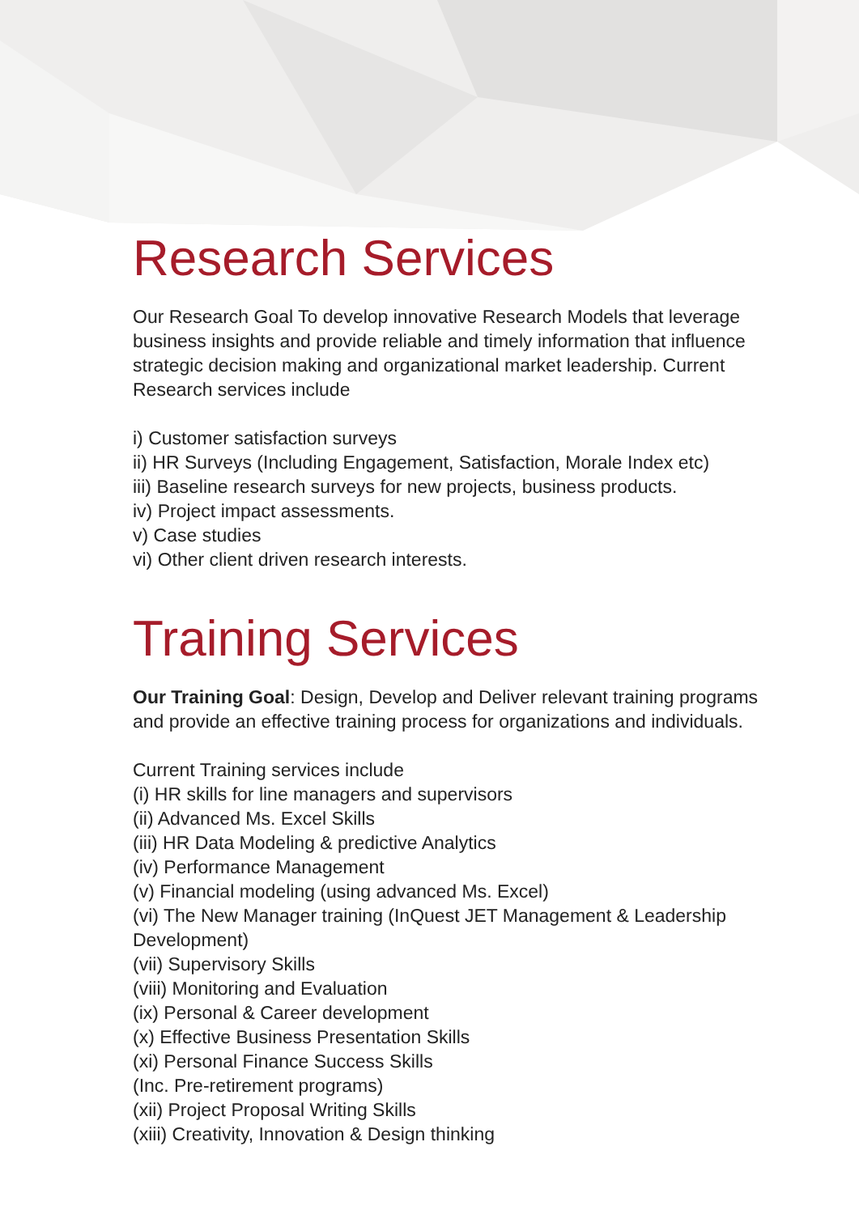Research Services
Our Research Goal To develop innovative Research Models that leverage business insights and provide reliable and timely information that influence strategic decision making and organizational market leadership. Current Research services include
i) Customer satisfaction surveys
ii) HR Surveys (Including Engagement, Satisfaction, Morale Index etc)
iii) Baseline research surveys for new projects, business products.
iv) Project impact assessments.
v) Case studies
vi) Other client driven research interests.
Training Services
Our Training Goal: Design, Develop and Deliver relevant training programs and provide an effective training process for organizations and individuals.
Current Training services include
(i) HR skills for line managers and supervisors
(ii) Advanced Ms. Excel Skills
(iii) HR Data Modeling & predictive Analytics
(iv) Performance Management
(v) Financial modeling (using advanced Ms. Excel)
(vi) The New Manager training (InQuest JET Management & Leadership Development)
(vii) Supervisory Skills
(viii) Monitoring and Evaluation
(ix) Personal & Career development
(x) Effective Business Presentation Skills
(xi) Personal Finance Success Skills
(Inc. Pre-retirement programs)
(xii) Project Proposal Writing Skills
(xiii) Creativity, Innovation & Design thinking